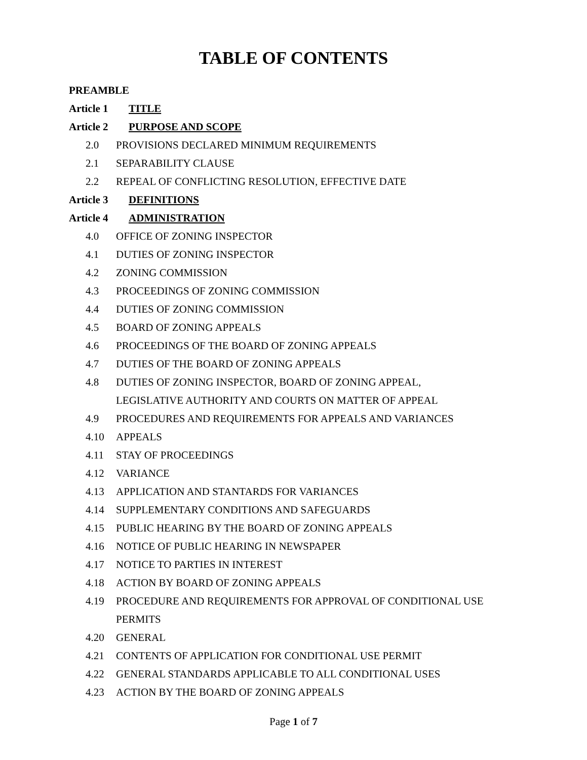TABLE OF CONTENTS
PREAMBLE
Article 1 TITLE
Article 2 PURPOSE AND SCOPE
2.0 PROVISIONS DECLARED MINIMUM REQUIREMENTS
2.1 SEPARABILITY CLAUSE
2.2 REPEAL OF CONFLICTING RESOLUTION, EFFECTIVE DATE
Article 3 DEFINITIONS
Article 4 ADMINISTRATION
4.0 OFFICE OF ZONING INSPECTOR
4.1 DUTIES OF ZONING INSPECTOR
4.2 ZONING COMMISSION
4.3 PROCEEDINGS OF ZONING COMMISSION
4.4 DUTIES OF ZONING COMMISSION
4.5 BOARD OF ZONING APPEALS
4.6 PROCEEDINGS OF THE BOARD OF ZONING APPEALS
4.7 DUTIES OF THE BOARD OF ZONING APPEALS
4.8 DUTIES OF ZONING INSPECTOR, BOARD OF ZONING APPEAL,
LEGISLATIVE AUTHORITY AND COURTS ON MATTER OF APPEAL
4.9 PROCEDURES AND REQUIREMENTS FOR APPEALS AND VARIANCES
4.10 APPEALS
4.11 STAY OF PROCEEDINGS
4.12 VARIANCE
4.13 APPLICATION AND STANTARDS FOR VARIANCES
4.14 SUPPLEMENTARY CONDITIONS AND SAFEGUARDS
4.15 PUBLIC HEARING BY THE BOARD OF ZONING APPEALS
4.16 NOTICE OF PUBLIC HEARING IN NEWSPAPER
4.17 NOTICE TO PARTIES IN INTEREST
4.18 ACTION BY BOARD OF ZONING APPEALS
4.19 PROCEDURE AND REQUIREMENTS FOR APPROVAL OF CONDITIONAL USE
PERMITS
4.20 GENERAL
4.21 CONTENTS OF APPLICATION FOR CONDITIONAL USE PERMIT
4.22 GENERAL STANDARDS APPLICABLE TO ALL CONDITIONAL USES
4.23 ACTION BY THE BOARD OF ZONING APPEALS
Page 1 of 7